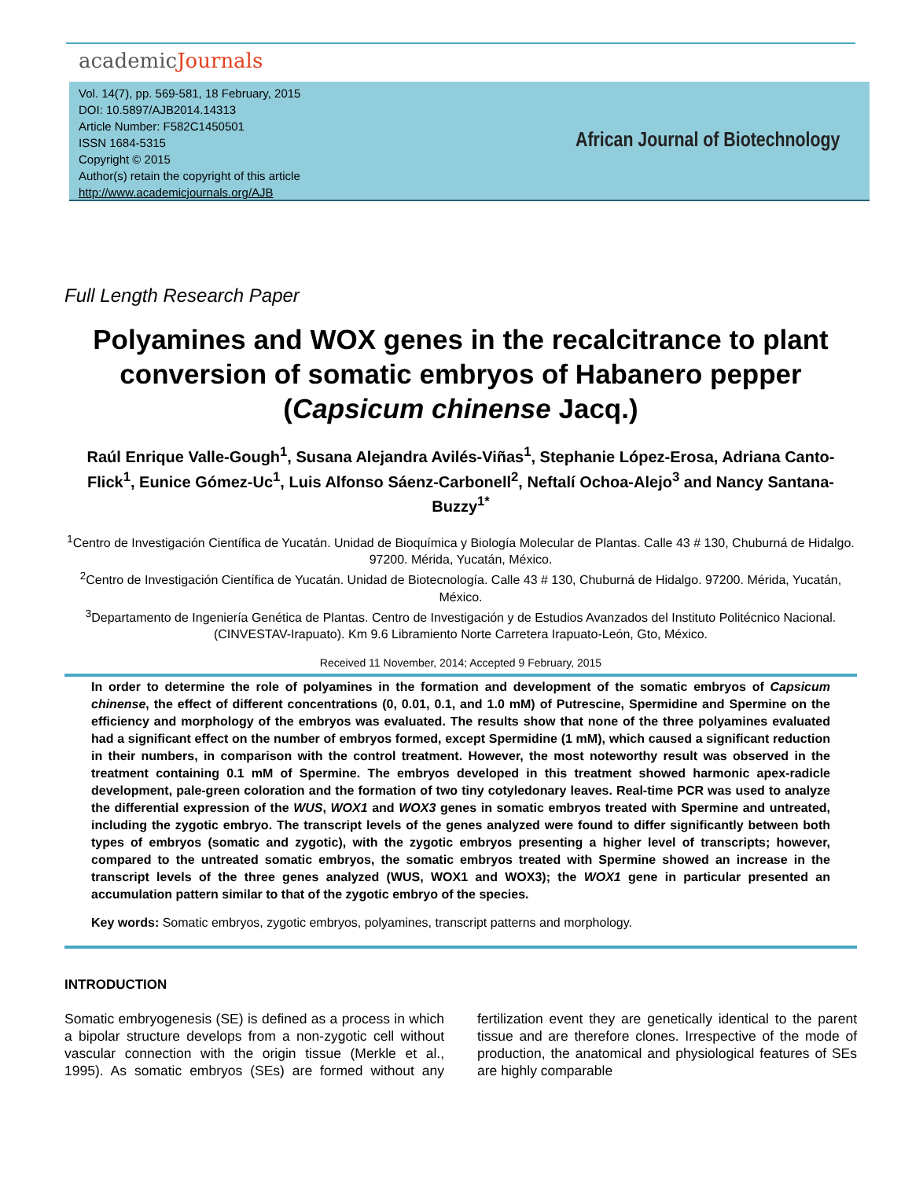academicJournals
Vol. 14(7), pp. 569-581, 18 February, 2015
DOI: 10.5897/AJB2014.14313
Article Number: F582C1450501
ISSN 1684-5315
Copyright © 2015
Author(s) retain the copyright of this article
http://www.academicjournals.org/AJB
African Journal of Biotechnology
Full Length Research Paper
Polyamines and WOX genes in the recalcitrance to plant conversion of somatic embryos of Habanero pepper (Capsicum chinense Jacq.)
Raúl Enrique Valle-Gough<sup>1</sup>, Susana Alejandra Avilés-Viñas<sup>1</sup>, Stephanie López-Erosa, Adriana Canto-Flick<sup>1</sup>, Eunice Gómez-Uc<sup>1</sup>, Luis Alfonso Sáenz-Carbonell<sup>2</sup>, Neftalí Ochoa-Alejo<sup>3</sup> and Nancy Santana-Buzzy<sup>1*</sup>
<sup>1</sup> Centro de Investigación Científica de Yucatán. Unidad de Bioquímica y Biología Molecular de Plantas. Calle 43 # 130, Chuburná de Hidalgo. 97200. Mérida, Yucatán, México.
<sup>2</sup> Centro de Investigación Científica de Yucatán. Unidad de Biotecnología. Calle 43 # 130, Chuburná de Hidalgo. 97200. Mérida, Yucatán, México.
<sup>3</sup> Departamento de Ingeniería Genética de Plantas. Centro de Investigación y de Estudios Avanzados del Instituto Politécnico Nacional. (CINVESTAV-Irapuato). Km 9.6 Libramiento Norte Carretera Irapuato-León, Gto, México.
Received 11 November, 2014; Accepted 9 February, 2015
In order to determine the role of polyamines in the formation and development of the somatic embryos of Capsicum chinense, the effect of different concentrations (0, 0.01, 0.1, and 1.0 mM) of Putrescine, Spermidine and Spermine on the efficiency and morphology of the embryos was evaluated. The results show that none of the three polyamines evaluated had a significant effect on the number of embryos formed, except Spermidine (1 mM), which caused a significant reduction in their numbers, in comparison with the control treatment. However, the most noteworthy result was observed in the treatment containing 0.1 mM of Spermine. The embryos developed in this treatment showed harmonic apex-radicle development, pale-green coloration and the formation of two tiny cotyledonary leaves. Real-time PCR was used to analyze the differential expression of the WUS, WOX1 and WOX3 genes in somatic embryos treated with Spermine and untreated, including the zygotic embryo. The transcript levels of the genes analyzed were found to differ significantly between both types of embryos (somatic and zygotic), with the zygotic embryos presenting a higher level of transcripts; however, compared to the untreated somatic embryos, the somatic embryos treated with Spermine showed an increase in the transcript levels of the three genes analyzed (WUS, WOX1 and WOX3); the WOX1 gene in particular presented an accumulation pattern similar to that of the zygotic embryo of the species.
Key words: Somatic embryos, zygotic embryos, polyamines, transcript patterns and morphology.
INTRODUCTION
Somatic embryogenesis (SE) is defined as a process in which a bipolar structure develops from a non-zygotic cell without vascular connection with the origin tissue (Merkle et al., 1995). As somatic embryos (SEs) are formed without any fertilization event they are genetically identical to the parent tissue and are therefore clones. Irrespective of the mode of production, the anatomical and physiological features of SEs are highly comparable